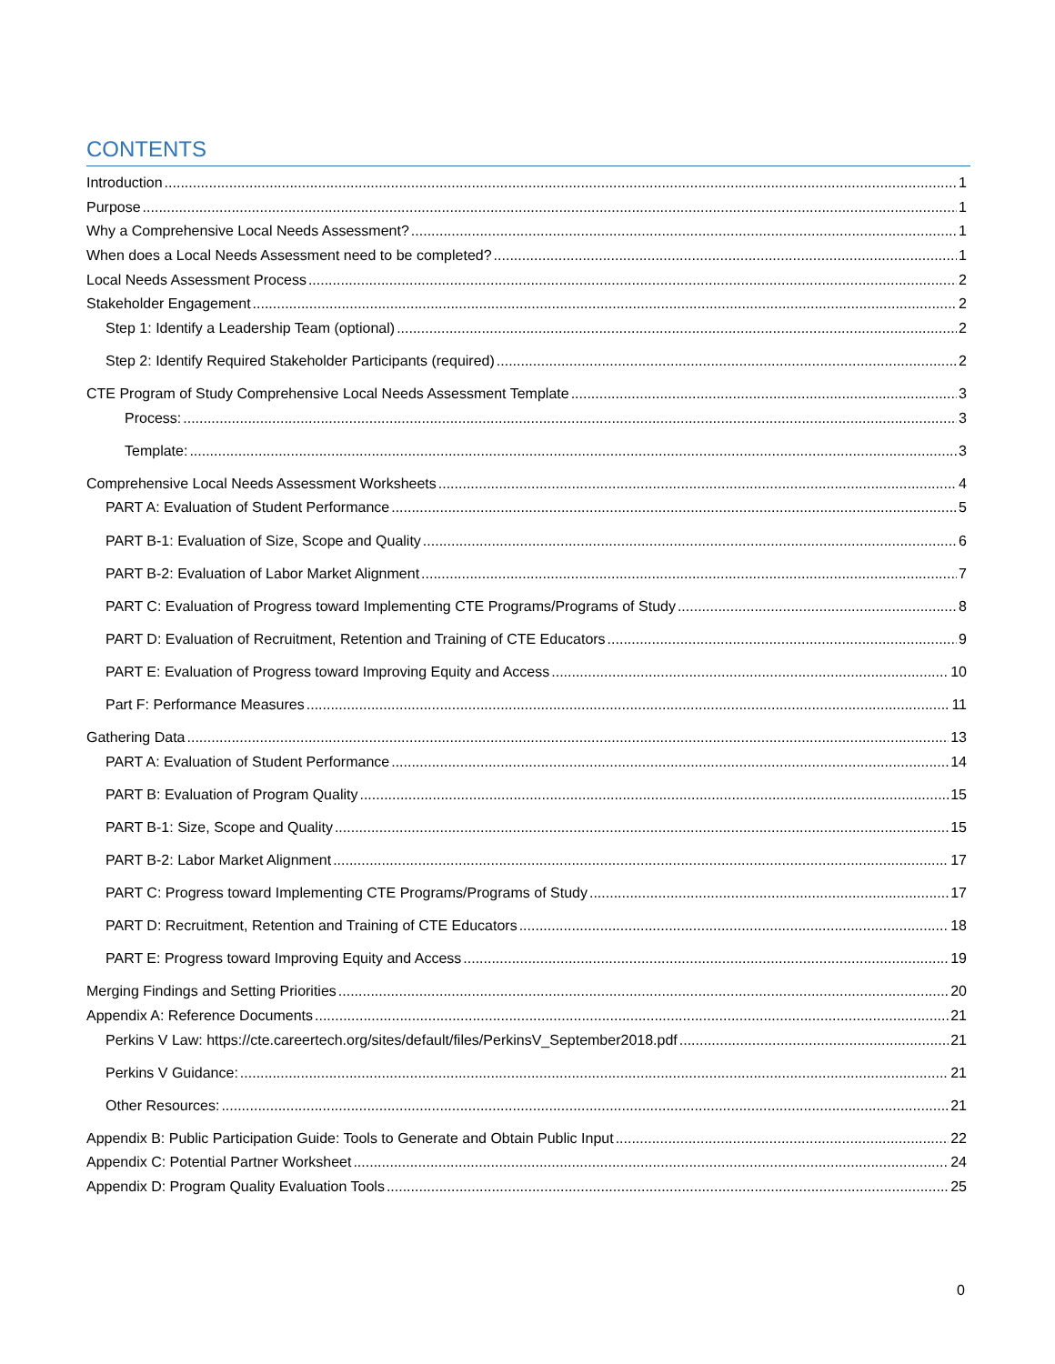CONTENTS
Introduction 1
Purpose 1
Why a Comprehensive Local Needs Assessment? 1
When does a Local Needs Assessment need to be completed? 1
Local Needs Assessment Process 2
Stakeholder Engagement 2
Step 1: Identify a Leadership Team (optional) 2
Step 2: Identify Required Stakeholder Participants (required) 2
CTE Program of Study Comprehensive Local Needs Assessment Template 3
Process: 3
Template: 3
Comprehensive Local Needs Assessment Worksheets 4
PART A: Evaluation of Student Performance 5
PART B-1: Evaluation of Size, Scope and Quality 6
PART B-2: Evaluation of Labor Market Alignment 7
PART C: Evaluation of Progress toward Implementing CTE Programs/Programs of Study 8
PART D: Evaluation of Recruitment, Retention and Training of CTE Educators 9
PART E: Evaluation of Progress toward Improving Equity and Access 10
Part F: Performance Measures 11
Gathering Data 13
PART A: Evaluation of Student Performance 14
PART B: Evaluation of Program Quality 15
PART B-1: Size, Scope and Quality 15
PART B-2: Labor Market Alignment 17
PART C: Progress toward Implementing CTE Programs/Programs of Study 17
PART D: Recruitment, Retention and Training of CTE Educators 18
PART E: Progress toward Improving Equity and Access 19
Merging Findings and Setting Priorities 20
Appendix A: Reference Documents 21
Perkins V Law: https://cte.careertech.org/sites/default/files/PerkinsV_September2018.pdf 21
Perkins V Guidance: 21
Other Resources: 21
Appendix B: Public Participation Guide: Tools to Generate and Obtain Public Input 22
Appendix C: Potential Partner Worksheet 24
Appendix D: Program Quality Evaluation Tools 25
0